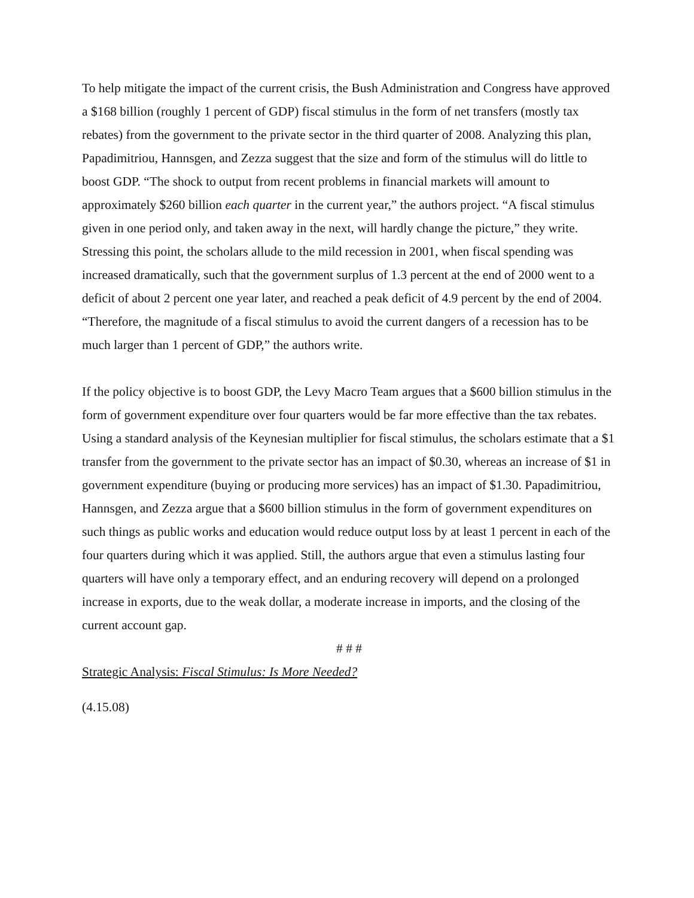To help mitigate the impact of the current crisis, the Bush Administration and Congress have approved a $168 billion (roughly 1 percent of GDP) fiscal stimulus in the form of net transfers (mostly tax rebates) from the government to the private sector in the third quarter of 2008. Analyzing this plan, Papadimitriou, Hannsgen, and Zezza suggest that the size and form of the stimulus will do little to boost GDP. “The shock to output from recent problems in financial markets will amount to approximately $260 billion each quarter in the current year,” the authors project. “A fiscal stimulus given in one period only, and taken away in the next, will hardly change the picture,” they write. Stressing this point, the scholars allude to the mild recession in 2001, when fiscal spending was increased dramatically, such that the government surplus of 1.3 percent at the end of 2000 went to a deficit of about 2 percent one year later, and reached a peak deficit of 4.9 percent by the end of 2004. “Therefore, the magnitude of a fiscal stimulus to avoid the current dangers of a recession has to be much larger than 1 percent of GDP,” the authors write.
If the policy objective is to boost GDP, the Levy Macro Team argues that a $600 billion stimulus in the form of government expenditure over four quarters would be far more effective than the tax rebates. Using a standard analysis of the Keynesian multiplier for fiscal stimulus, the scholars estimate that a $1 transfer from the government to the private sector has an impact of $0.30, whereas an increase of $1 in government expenditure (buying or producing more services) has an impact of $1.30. Papadimitriou, Hannsgen, and Zezza argue that a $600 billion stimulus in the form of government expenditures on such things as public works and education would reduce output loss by at least 1 percent in each of the four quarters during which it was applied. Still, the authors argue that even a stimulus lasting four quarters will have only a temporary effect, and an enduring recovery will depend on a prolonged increase in exports, due to the weak dollar, a moderate increase in imports, and the closing of the current account gap.
# # #
Strategic Analysis: Fiscal Stimulus: Is More Needed?
(4.15.08)